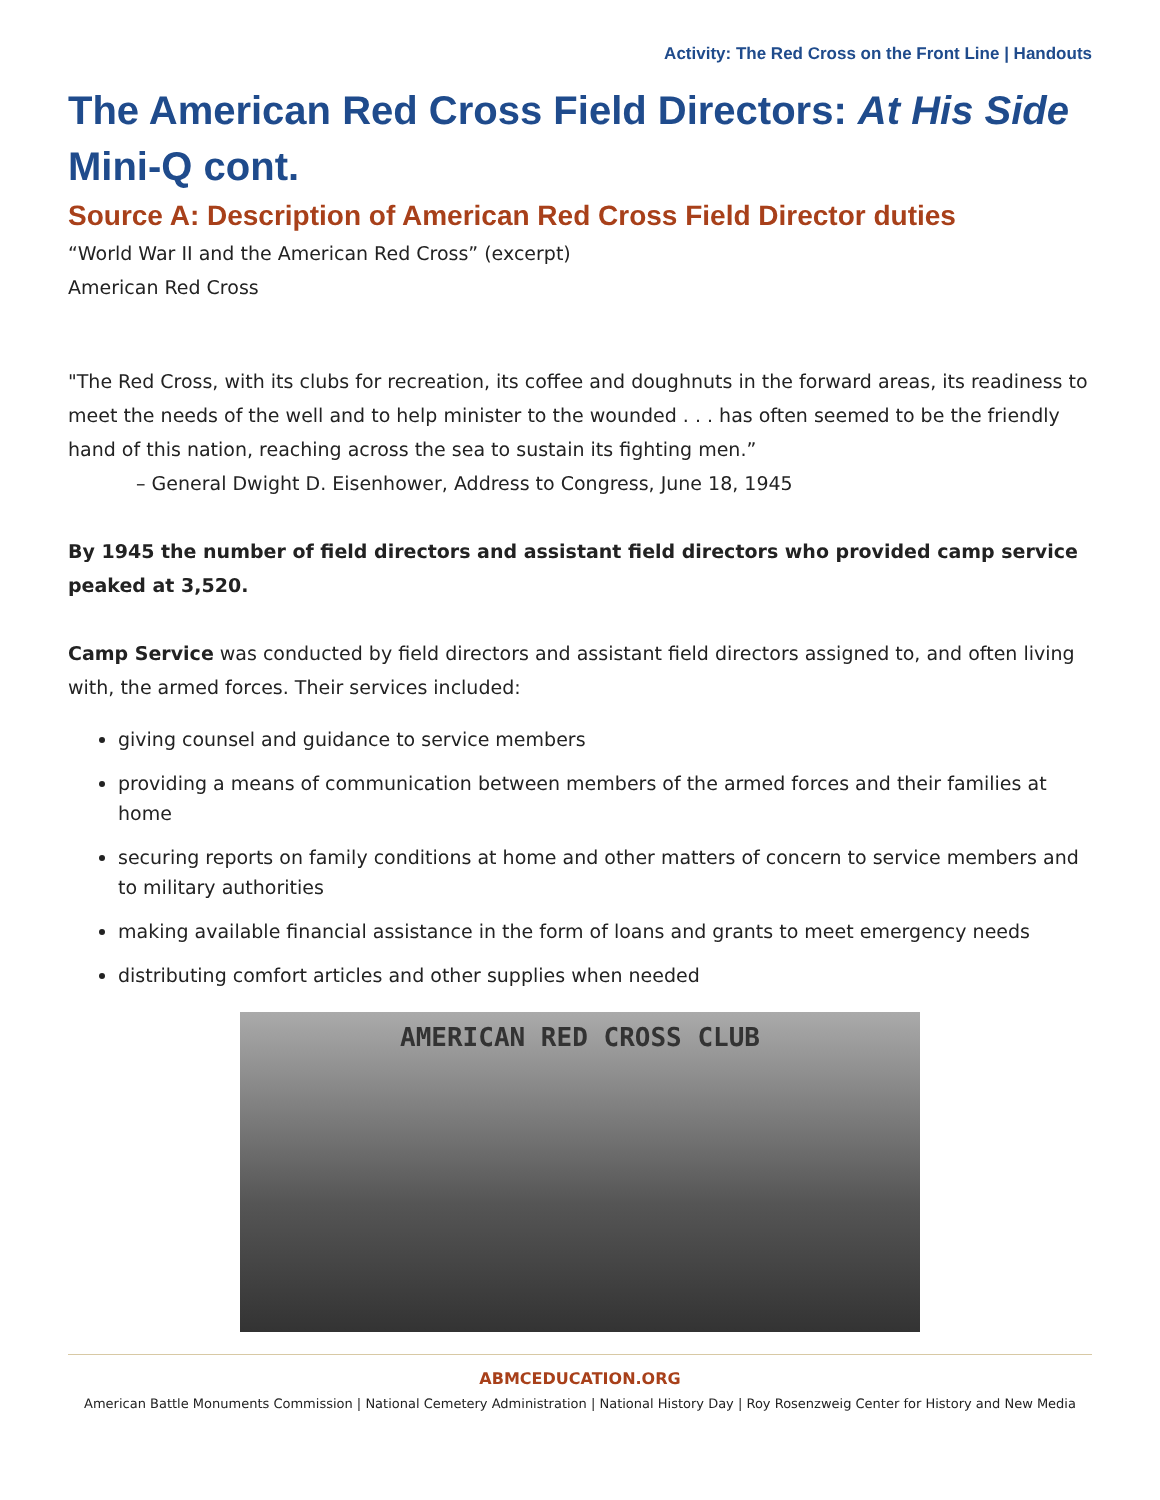Activity: The Red Cross on the Front Line | Handouts
The American Red Cross Field Directors: At His Side Mini-Q cont.
Source A: Description of American Red Cross Field Director duties
“World War II and the American Red Cross” (excerpt)
American Red Cross
"The Red Cross, with its clubs for recreation, its coffee and doughnuts in the forward areas, its readiness to meet the needs of the well and to help minister to the wounded . . . has often seemed to be the friendly hand of this nation, reaching across the sea to sustain its fighting men.”
– General Dwight D. Eisenhower, Address to Congress, June 18, 1945
By 1945 the number of field directors and assistant field directors who provided camp service peaked at 3,520.
Camp Service was conducted by field directors and assistant field directors assigned to, and often living with, the armed forces. Their services included:
giving counsel and guidance to service members
providing a means of communication between members of the armed forces and their families at home
securing reports on family conditions at home and other matters of concern to service members and to military authorities
making available financial assistance in the form of loans and grants to meet emergency needs
distributing comfort articles and other supplies when needed
AMERICAN RED CROSS CLUB
ABMCEDUCATION.ORG
American Battle Monuments Commission | National Cemetery Administration | National History Day | Roy Rosenzweig Center for History and New Media